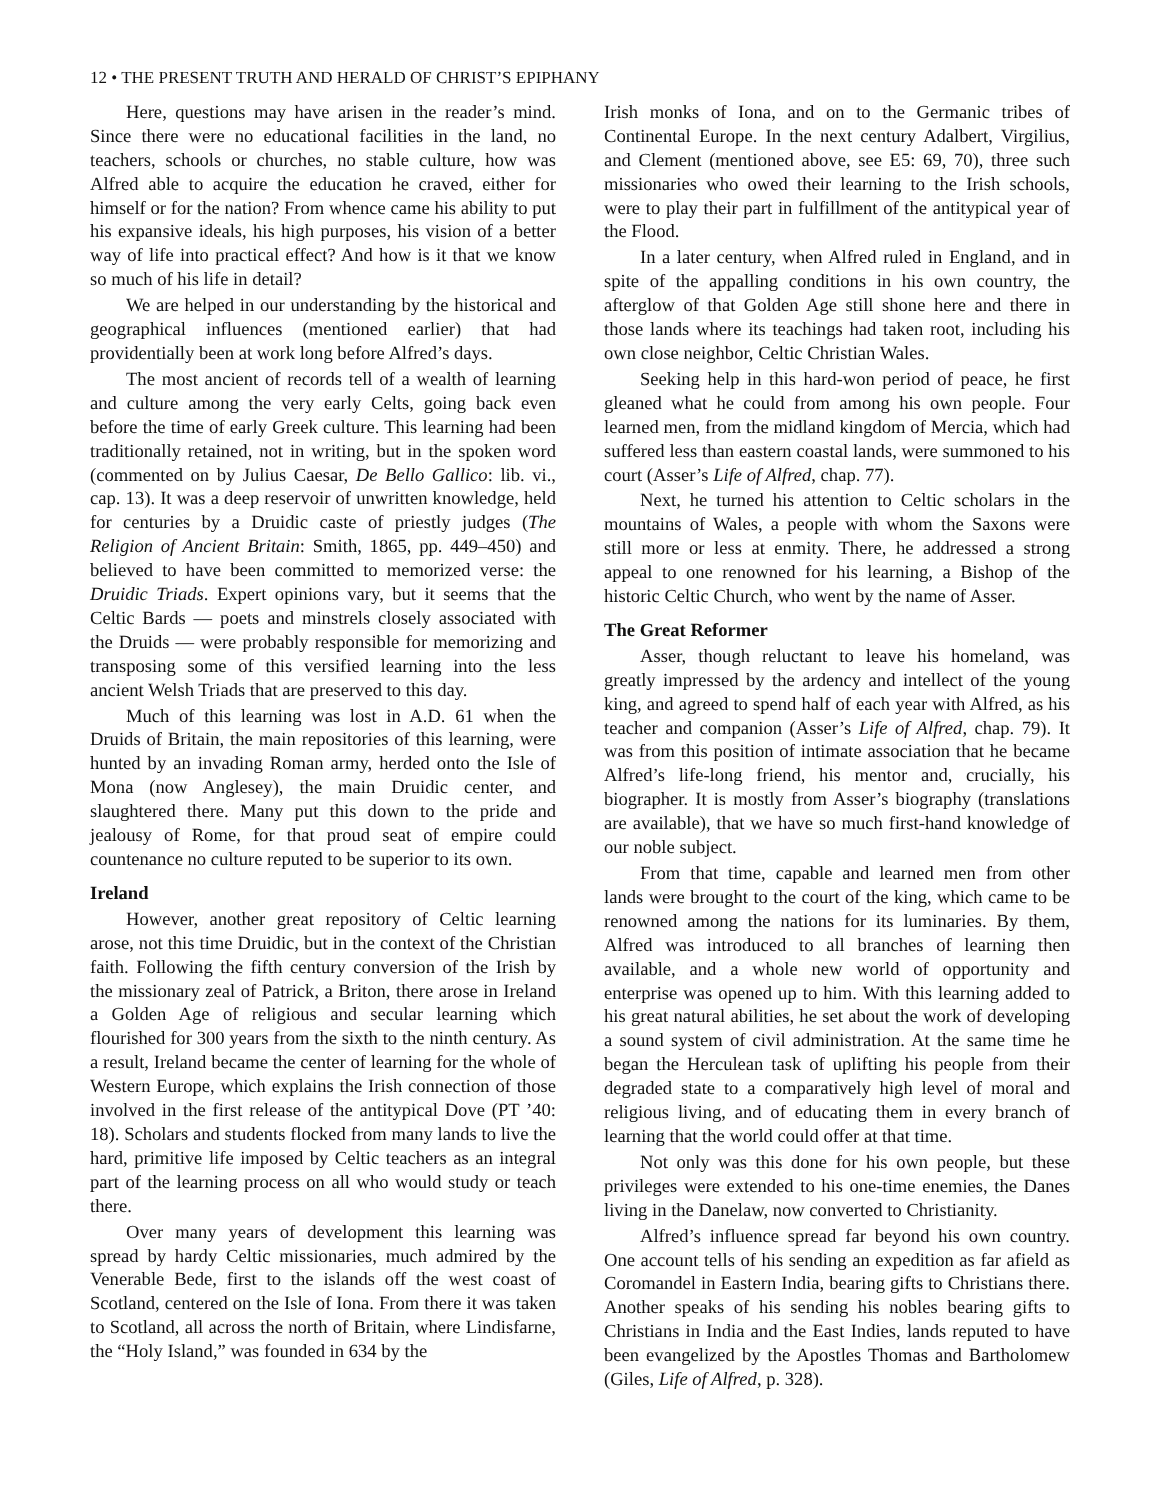12 • THE PRESENT TRUTH AND HERALD OF CHRIST’S EPIPHANY
Here, questions may have arisen in the reader’s mind. Since there were no educational facilities in the land, no teachers, schools or churches, no stable culture, how was Alfred able to acquire the education he craved, either for himself or for the nation? From whence came his ability to put his expansive ideals, his high purposes, his vision of a better way of life into practical effect? And how is it that we know so much of his life in detail?
We are helped in our understanding by the historical and geographical influences (mentioned earlier) that had providentially been at work long before Alfred’s days.
The most ancient of records tell of a wealth of learning and culture among the very early Celts, going back even before the time of early Greek culture. This learning had been traditionally retained, not in writing, but in the spoken word (commented on by Julius Caesar, De Bello Gallico: lib. vi., cap. 13). It was a deep reservoir of unwritten knowledge, held for centuries by a Druidic caste of priestly judges (The Religion of Ancient Britain: Smith, 1865, pp. 449–450) and believed to have been committed to memorized verse: the Druidic Triads. Expert opinions vary, but it seems that the Celtic Bards — poets and minstrels closely associated with the Druids — were probably responsible for memorizing and transposing some of this versified learning into the less ancient Welsh Triads that are preserved to this day.
Much of this learning was lost in A.D. 61 when the Druids of Britain, the main repositories of this learning, were hunted by an invading Roman army, herded onto the Isle of Mona (now Anglesey), the main Druidic center, and slaughtered there. Many put this down to the pride and jealousy of Rome, for that proud seat of empire could countenance no culture reputed to be superior to its own.
Ireland
However, another great repository of Celtic learning arose, not this time Druidic, but in the context of the Christian faith. Following the fifth century conversion of the Irish by the missionary zeal of Patrick, a Briton, there arose in Ireland a Golden Age of religious and secular learning which flourished for 300 years from the sixth to the ninth century. As a result, Ireland became the center of learning for the whole of Western Europe, which explains the Irish connection of those involved in the first release of the antitypical Dove (PT ’40: 18). Scholars and students flocked from many lands to live the hard, primitive life imposed by Celtic teachers as an integral part of the learning process on all who would study or teach there.
Over many years of development this learning was spread by hardy Celtic missionaries, much admired by the Venerable Bede, first to the islands off the west coast of Scotland, centered on the Isle of Iona. From there it was taken to Scotland, all across the north of Britain, where Lindisfarne, the “Holy Island,” was founded in 634 by the
Irish monks of Iona, and on to the Germanic tribes of Continental Europe. In the next century Adalbert, Virgilius, and Clement (mentioned above, see E5: 69, 70), three such missionaries who owed their learning to the Irish schools, were to play their part in fulfillment of the antitypical year of the Flood.
In a later century, when Alfred ruled in England, and in spite of the appalling conditions in his own country, the afterglow of that Golden Age still shone here and there in those lands where its teachings had taken root, including his own close neighbor, Celtic Christian Wales.
Seeking help in this hard-won period of peace, he first gleaned what he could from among his own people. Four learned men, from the midland kingdom of Mercia, which had suffered less than eastern coastal lands, were summoned to his court (Asser’s Life of Alfred, chap. 77).
Next, he turned his attention to Celtic scholars in the mountains of Wales, a people with whom the Saxons were still more or less at enmity. There, he addressed a strong appeal to one renowned for his learning, a Bishop of the historic Celtic Church, who went by the name of Asser.
The Great Reformer
Asser, though reluctant to leave his homeland, was greatly impressed by the ardency and intellect of the young king, and agreed to spend half of each year with Alfred, as his teacher and companion (Asser’s Life of Alfred, chap. 79). It was from this position of intimate association that he became Alfred’s life-long friend, his mentor and, crucially, his biographer. It is mostly from Asser’s biography (translations are available), that we have so much first-hand knowledge of our noble subject.
From that time, capable and learned men from other lands were brought to the court of the king, which came to be renowned among the nations for its luminaries. By them, Alfred was introduced to all branches of learning then available, and a whole new world of opportunity and enterprise was opened up to him. With this learning added to his great natural abilities, he set about the work of developing a sound system of civil administration. At the same time he began the Herculean task of uplifting his people from their degraded state to a comparatively high level of moral and religious living, and of educating them in every branch of learning that the world could offer at that time.
Not only was this done for his own people, but these privileges were extended to his one-time enemies, the Danes living in the Danelaw, now converted to Christianity.
Alfred’s influence spread far beyond his own country. One account tells of his sending an expedition as far afield as Coromandel in Eastern India, bearing gifts to Christians there. Another speaks of his sending his nobles bearing gifts to Christians in India and the East Indies, lands reputed to have been evangelized by the Apostles Thomas and Bartholomew (Giles, Life of Alfred, p. 328).